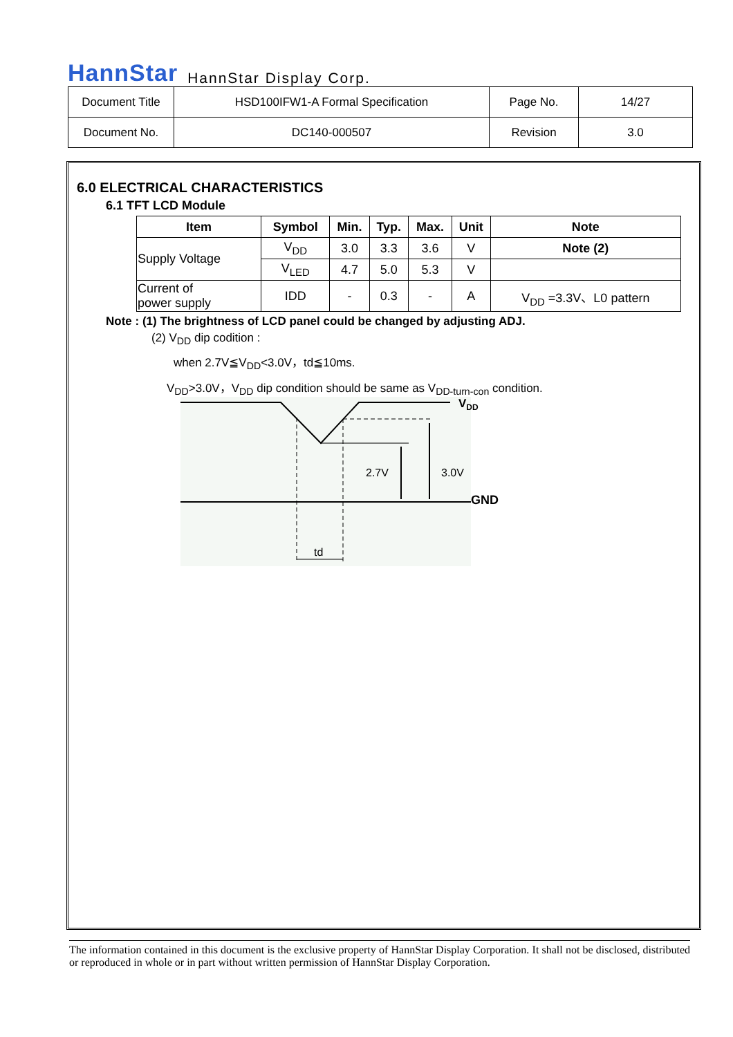HannStar HannStar Display Corp.
| Document Title | HSD100IFW1-A Formal Specification | Page No. | 14/27 |
| Document No. | DC140-000507 | Revision | 3.0 |
6.0 ELECTRICAL CHARACTERISTICS
6.1 TFT LCD Module
| Item | Symbol | Min. | Typ. | Max. | Unit | Note |
| --- | --- | --- | --- | --- | --- | --- |
| Supply Voltage | V<sub>DD</sub> | 3.0 | 3.3 | 3.6 | V | Note (2) |
| | V<sub>LED</sub> | 4.7 | 5.0 | 5.3 | V | |
| Current of power supply | IDD | - | 0.3 | - | A | V<sub>DD</sub> =3.3V、L0 pattern |
Note : (1) The brightness of LCD panel could be changed by adjusting ADJ.
(2) V<sub>DD</sub> dip codition :
when 2.7V≦V<sub>DD</sub><3.0V，td≦10ms.
V<sub>DD</sub>>3.0V，V<sub>DD</sub> dip condition should be same as V<sub>DD-turn-con</sub> condition.
2.7V
3.0V
td
VDD
GND
The information contained in this document is the exclusive property of HannStar Display Corporation. It shall not be disclosed, distributed or reproduced in whole or in part without written permission of HannStar Display Corporation.